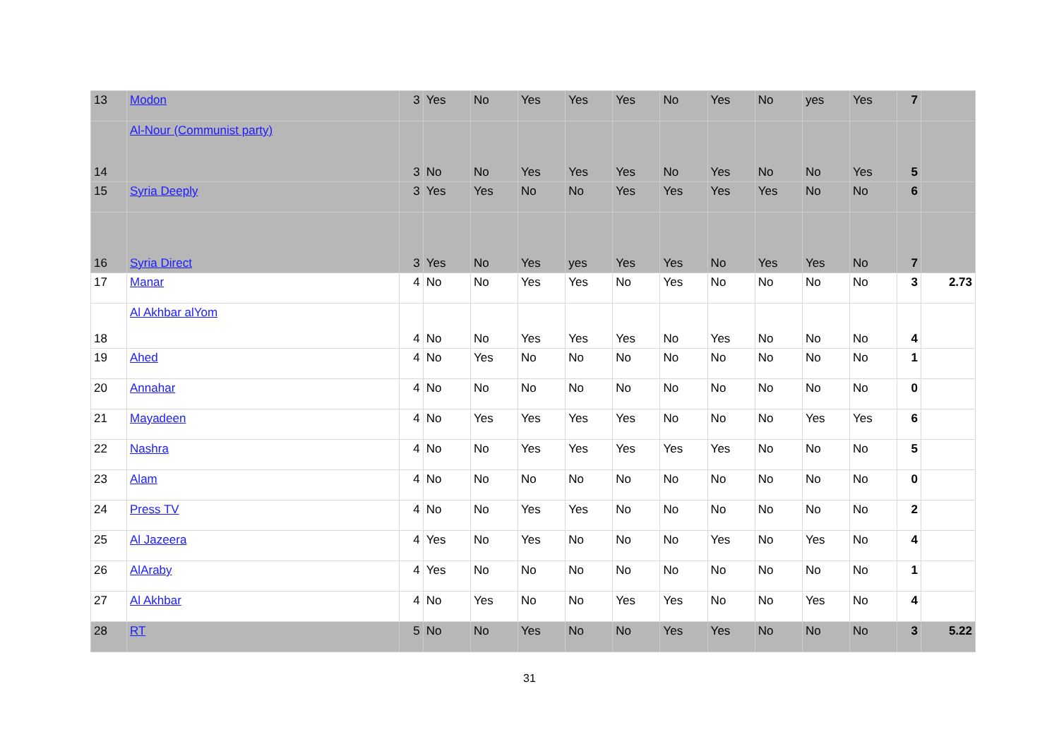| 13 | Modon | 3 | Yes | No | Yes | Yes | Yes | No | Yes | No | yes | Yes | 7 | |
| 14 | Al-Nour (Communist party) | 3 | No | No | Yes | Yes | Yes | No | Yes | No | No | Yes | 5 | |
| 15 | Syria Deeply | 3 | Yes | Yes | No | No | Yes | Yes | Yes | Yes | No | No | 6 | |
| 16 | Syria Direct | 3 | Yes | No | Yes | yes | Yes | Yes | No | Yes | Yes | No | 7 | |
| 17 | Manar | 4 | No | No | Yes | Yes | No | Yes | No | No | No | No | 3 | 2.73 |
| 18 | Al Akhbar alYom | 4 | No | No | Yes | Yes | Yes | No | Yes | No | No | No | 4 | |
| 19 | Ahed | 4 | No | Yes | No | No | No | No | No | No | No | No | 1 | |
| 20 | Annahar | 4 | No | No | No | No | No | No | No | No | No | No | 0 | |
| 21 | Mayadeen | 4 | No | Yes | Yes | Yes | Yes | No | No | No | Yes | Yes | 6 | |
| 22 | Nashra | 4 | No | No | Yes | Yes | Yes | Yes | Yes | No | No | No | 5 | |
| 23 | Alam | 4 | No | No | No | No | No | No | No | No | No | No | 0 | |
| 24 | Press TV | 4 | No | No | Yes | Yes | No | No | No | No | No | No | 2 | |
| 25 | Al Jazeera | 4 | Yes | No | Yes | No | No | No | Yes | No | Yes | No | 4 | |
| 26 | AlAraby | 4 | Yes | No | No | No | No | No | No | No | No | No | 1 | |
| 27 | Al Akhbar | 4 | No | Yes | No | No | Yes | Yes | No | No | Yes | No | 4 | |
| 28 | RT | 5 | No | No | Yes | No | No | Yes | Yes | No | No | No | 3 | 5.22 |
31